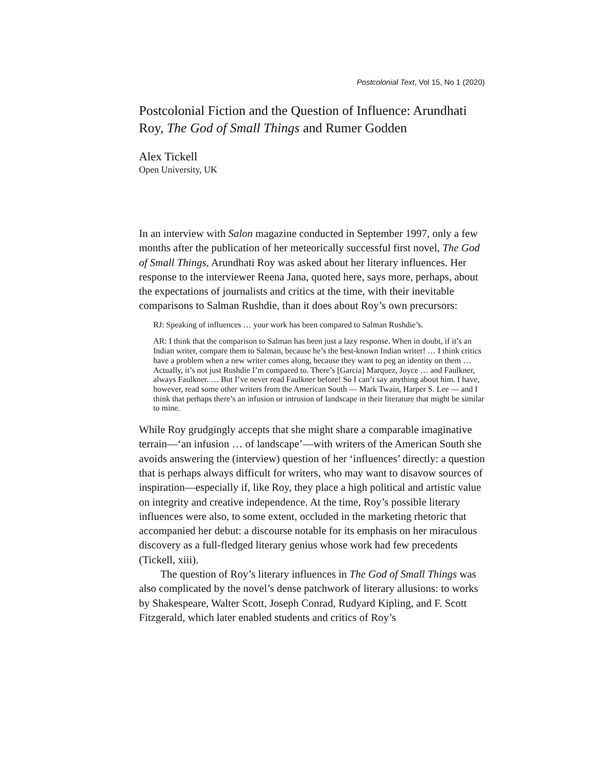Postcolonial Text, Vol 15, No 1 (2020)
Postcolonial Fiction and the Question of Influence: Arundhati Roy, The God of Small Things and Rumer Godden
Alex Tickell
Open University, UK
In an interview with Salon magazine conducted in September 1997, only a few months after the publication of her meteorically successful first novel, The God of Small Things, Arundhati Roy was asked about her literary influences. Her response to the interviewer Reena Jana, quoted here, says more, perhaps, about the expectations of journalists and critics at the time, with their inevitable comparisons to Salman Rushdie, than it does about Roy’s own precursors:
RJ: Speaking of influences … your work has been compared to Salman Rushdie’s.
AR: I think that the comparison to Salman has been just a lazy response. When in doubt, if it’s an Indian writer, compare them to Salman, because he’s the best-known Indian writer! … I think critics have a problem when a new writer comes along, because they want to peg an identity on them … Actually, it’s not just Rushdie I’m compared to. There’s [Garcia] Marquez, Joyce … and Faulkner, always Faulkner. … But I’ve never read Faulkner before! So I can’t say anything about him. I have, however, read some other writers from the American South — Mark Twain, Harper S. Lee — and I think that perhaps there’s an infusion or intrusion of landscape in their literature that might be similar to mine.
While Roy grudgingly accepts that she might share a comparable imaginative terrain—‘an infusion … of landscape’—with writers of the American South she avoids answering the (interview) question of her ‘influences’ directly: a question that is perhaps always difficult for writers, who may want to disavow sources of inspiration—especially if, like Roy, they place a high political and artistic value on integrity and creative independence. At the time, Roy’s possible literary influences were also, to some extent, occluded in the marketing rhetoric that accompanied her debut: a discourse notable for its emphasis on her miraculous discovery as a full-fledged literary genius whose work had few precedents (Tickell, xiii).
The question of Roy’s literary influences in The God of Small Things was also complicated by the novel’s dense patchwork of literary allusions: to works by Shakespeare, Walter Scott, Joseph Conrad, Rudyard Kipling, and F. Scott Fitzgerald, which later enabled students and critics of Roy’s